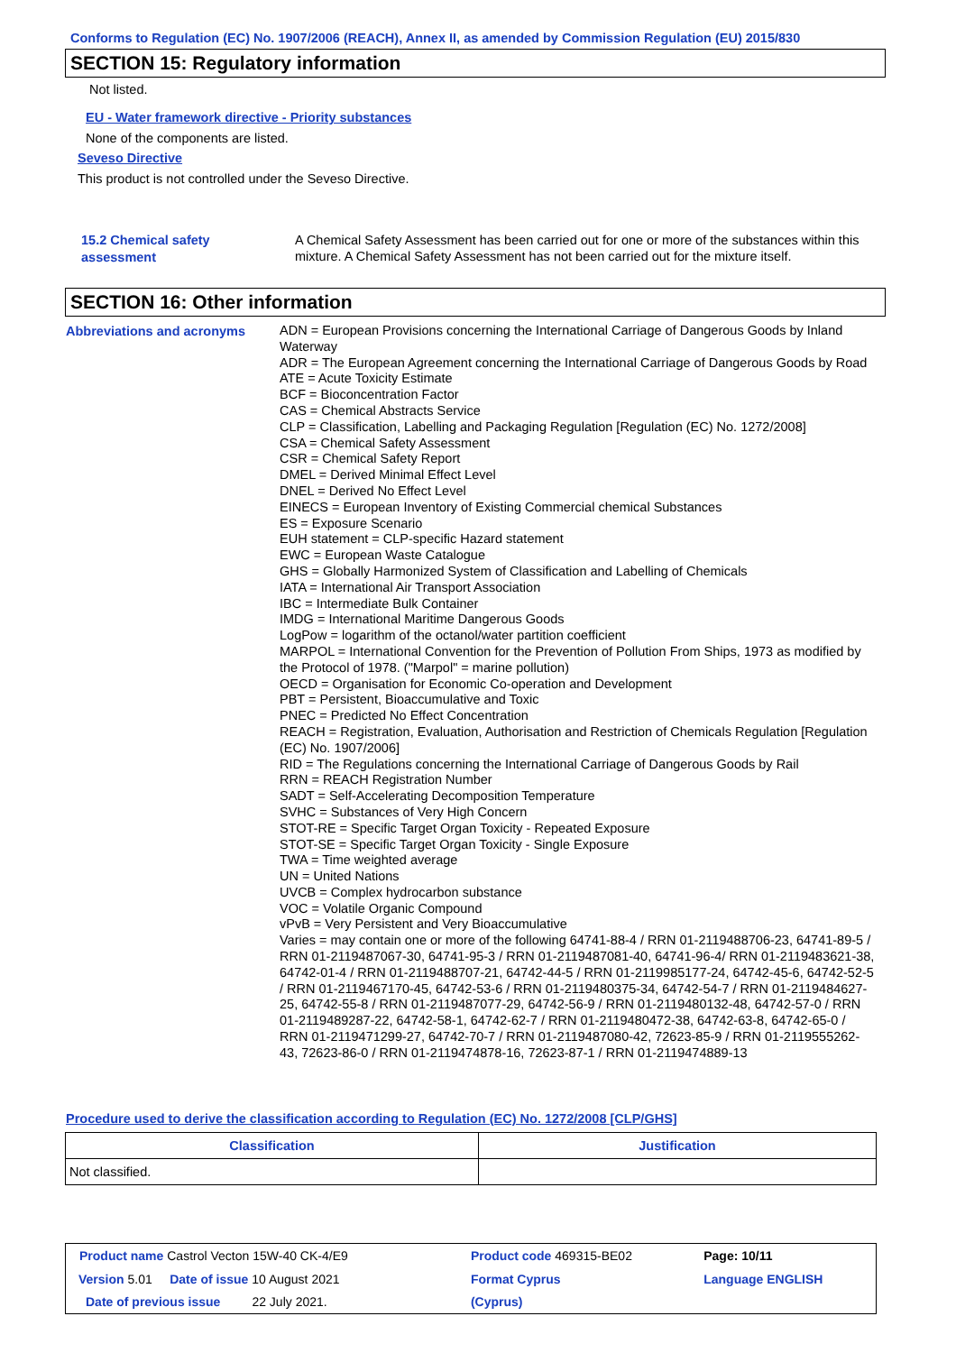Conforms to Regulation (EC) No. 1907/2006 (REACH), Annex II, as amended by Commission Regulation (EU) 2015/830
SECTION 15: Regulatory information
Not listed.
EU - Water framework directive - Priority substances
None of the components are listed.
Seveso Directive
This product is not controlled under the Seveso Directive.
15.2 Chemical safety assessment
A Chemical Safety Assessment has been carried out for one or more of the substances within this mixture. A Chemical Safety Assessment has not been carried out for the mixture itself.
SECTION 16: Other information
Abbreviations and acronyms
ADN = European Provisions concerning the International Carriage of Dangerous Goods by Inland Waterway
ADR = The European Agreement concerning the International Carriage of Dangerous Goods by Road
ATE = Acute Toxicity Estimate
BCF = Bioconcentration Factor
CAS = Chemical Abstracts Service
CLP = Classification, Labelling and Packaging Regulation [Regulation (EC) No. 1272/2008]
CSA = Chemical Safety Assessment
CSR = Chemical Safety Report
DMEL = Derived Minimal Effect Level
DNEL = Derived No Effect Level
EINECS = European Inventory of Existing Commercial chemical Substances
ES = Exposure Scenario
EUH statement = CLP-specific Hazard statement
EWC = European Waste Catalogue
GHS = Globally Harmonized System of Classification and Labelling of Chemicals
IATA = International Air Transport Association
IBC = Intermediate Bulk Container
IMDG = International Maritime Dangerous Goods
LogPow = logarithm of the octanol/water partition coefficient
MARPOL = International Convention for the Prevention of Pollution From Ships, 1973 as modified by the Protocol of 1978. ("Marpol" = marine pollution)
OECD = Organisation for Economic Co-operation and Development
PBT = Persistent, Bioaccumulative and Toxic
PNEC = Predicted No Effect Concentration
REACH = Registration, Evaluation, Authorisation and Restriction of Chemicals Regulation [Regulation (EC) No. 1907/2006]
RID = The Regulations concerning the International Carriage of Dangerous Goods by Rail
RRN = REACH Registration Number
SADT = Self-Accelerating Decomposition Temperature
SVHC = Substances of Very High Concern
STOT-RE = Specific Target Organ Toxicity - Repeated Exposure
STOT-SE = Specific Target Organ Toxicity - Single Exposure
TWA = Time weighted average
UN = United Nations
UVCB = Complex hydrocarbon substance
VOC = Volatile Organic Compound
vPvB = Very Persistent and Very Bioaccumulative
Varies = may contain one or more of the following 64741-88-4 / RRN 01-2119488706-23, 64741-89-5 / RRN 01-2119487067-30, 64741-95-3 / RRN 01-2119487081-40, 64741-96-4/ RRN 01-2119483621-38, 64742-01-4 / RRN 01-2119488707-21, 64742-44-5 / RRN 01-2119985177-24, 64742-45-6, 64742-52-5 / RRN 01-2119467170-45, 64742-53-6 / RRN 01-2119480375-34, 64742-54-7 / RRN 01-2119484627-25, 64742-55-8 / RRN 01-2119487077-29, 64742-56-9 / RRN 01-2119480132-48, 64742-57-0 / RRN 01-2119489287-22, 64742-58-1, 64742-62-7 / RRN 01-2119480472-38, 64742-63-8, 64742-65-0 / RRN 01-2119471299-27, 64742-70-7 / RRN 01-2119487080-42, 72623-85-9 / RRN 01-2119555262-43, 72623-86-0 / RRN 01-2119474878-16, 72623-87-1 / RRN 01-2119474889-13
Procedure used to derive the classification according to Regulation (EC) No. 1272/2008 [CLP/GHS]
| Classification | Justification |
| --- | --- |
| Not classified. | |
| Product name Castrol Vecton 15W-40 CK-4/E9 | Product code 469315-BE02 | Page: 10/11 |
| Version 5.01 Date of issue 10 August 2021 | Format Cyprus | Language ENGLISH |
| Date of previous issue 22 July 2021. | (Cyprus) | |